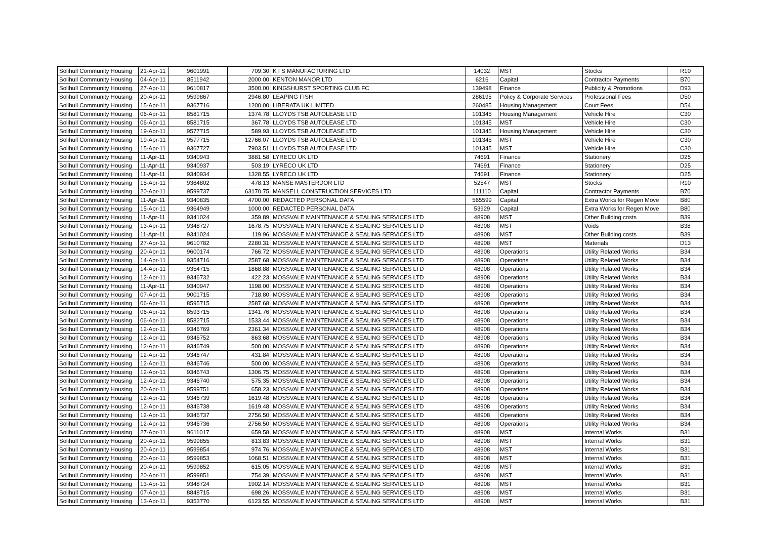| Solihull Community Housing | 21-Apr-11 | 9601991 | 709.30 | K I S MANUFACTURING LTD | 14032 | MST | Stocks | R10 |
| Solihull Community Housing | 04-Apr-11 | 8511942 | 2000.00 | KENTON MANOR LTD | 6216 | Capital | Contractor Payments | B70 |
| Solihull Community Housing | 27-Apr-11 | 9610817 | 3500.00 | KINGSHURST SPORTING CLUB FC | 139498 | Finance | Publicity & Promotions | D93 |
| Solihull Community Housing | 20-Apr-11 | 9599867 | 2946.80 | LEAPING FISH | 286195 | Policy & Corporate Services | Professional Fees | D50 |
| Solihull Community Housing | 15-Apr-11 | 9367716 | 1200.00 | LIBERATA UK LIMITED | 260485 | Housing Management | Court Fees | D54 |
| Solihull Community Housing | 06-Apr-11 | 8581715 | 1374.78 | LLOYDS TSB AUTOLEASE LTD | 101345 | Housing Management | Vehicle Hire | C30 |
| Solihull Community Housing | 06-Apr-11 | 8581715 | 367.78 | LLOYDS TSB AUTOLEASE LTD | 101345 | MST | Vehicle Hire | C30 |
| Solihull Community Housing | 19-Apr-11 | 9577715 | 589.93 | LLOYDS TSB AUTOLEASE LTD | 101345 | Housing Management | Vehicle Hire | C30 |
| Solihull Community Housing | 19-Apr-11 | 9577715 | 12766.07 | LLOYDS TSB AUTOLEASE LTD | 101345 | MST | Vehicle Hire | C30 |
| Solihull Community Housing | 15-Apr-11 | 9367727 | 7903.51 | LLOYDS TSB AUTOLEASE LTD | 101345 | MST | Vehicle Hire | C30 |
| Solihull Community Housing | 11-Apr-11 | 9340943 | 3881.58 | LYRECO UK LTD | 74691 | Finance | Stationery | D25 |
| Solihull Community Housing | 11-Apr-11 | 9340937 | 503.19 | LYRECO UK LTD | 74691 | Finance | Stationery | D25 |
| Solihull Community Housing | 11-Apr-11 | 9340934 | 1328.55 | LYRECO UK LTD | 74691 | Finance | Stationery | D25 |
| Solihull Community Housing | 15-Apr-11 | 9364802 | 478.13 | MANSE MASTERDOR LTD | 52547 | MST | Stocks | R10 |
| Solihull Community Housing | 20-Apr-11 | 9599737 | 63170.75 | MANSELL CONSTRUCTION SERVICES LTD | 111110 | Capital | Contractor Payments | B70 |
| Solihull Community Housing | 11-Apr-11 | 9340835 | 4700.00 | REDACTED PERSONAL DATA | 565599 | Capital | Extra Works for Regen Move | B80 |
| Solihull Community Housing | 15-Apr-11 | 9364949 | 1000.00 | REDACTED PERSONAL DATA | 53929 | Capital | Extra Works for Regen Move | B80 |
| Solihull Community Housing | 11-Apr-11 | 9341024 | 359.89 | MOSSVALE MAINTENANCE & SEALING SERVICES LTD | 48908 | MST | Other Building costs | B39 |
| Solihull Community Housing | 13-Apr-11 | 9348727 | 1678.75 | MOSSVALE MAINTENANCE & SEALING SERVICES LTD | 48908 | MST | Voids | B38 |
| Solihull Community Housing | 11-Apr-11 | 9341024 | 119.96 | MOSSVALE MAINTENANCE & SEALING SERVICES LTD | 48908 | MST | Other Building costs | B39 |
| Solihull Community Housing | 27-Apr-11 | 9610782 | 2280.31 | MOSSVALE MAINTENANCE & SEALING SERVICES LTD | 48908 | MST | Materials | D13 |
| Solihull Community Housing | 20-Apr-11 | 9600174 | 766.72 | MOSSVALE MAINTENANCE & SEALING SERVICES LTD | 48908 | Operations | Utility Related Works | B34 |
| Solihull Community Housing | 14-Apr-11 | 9354716 | 2587.68 | MOSSVALE MAINTENANCE & SEALING SERVICES LTD | 48908 | Operations | Utility Related Works | B34 |
| Solihull Community Housing | 14-Apr-11 | 9354715 | 1868.88 | MOSSVALE MAINTENANCE & SEALING SERVICES LTD | 48908 | Operations | Utility Related Works | B34 |
| Solihull Community Housing | 12-Apr-11 | 9346732 | 422.23 | MOSSVALE MAINTENANCE & SEALING SERVICES LTD | 48908 | Operations | Utility Related Works | B34 |
| Solihull Community Housing | 11-Apr-11 | 9340947 | 1198.00 | MOSSVALE MAINTENANCE & SEALING SERVICES LTD | 48908 | Operations | Utility Related Works | B34 |
| Solihull Community Housing | 07-Apr-11 | 9001715 | 718.80 | MOSSVALE MAINTENANCE & SEALING SERVICES LTD | 48908 | Operations | Utility Related Works | B34 |
| Solihull Community Housing | 06-Apr-11 | 8595715 | 2587.68 | MOSSVALE MAINTENANCE & SEALING SERVICES LTD | 48908 | Operations | Utility Related Works | B34 |
| Solihull Community Housing | 06-Apr-11 | 8593715 | 1341.76 | MOSSVALE MAINTENANCE & SEALING SERVICES LTD | 48908 | Operations | Utility Related Works | B34 |
| Solihull Community Housing | 06-Apr-11 | 8582715 | 1533.44 | MOSSVALE MAINTENANCE & SEALING SERVICES LTD | 48908 | Operations | Utility Related Works | B34 |
| Solihull Community Housing | 12-Apr-11 | 9346769 | 2361.34 | MOSSVALE MAINTENANCE & SEALING SERVICES LTD | 48908 | Operations | Utility Related Works | B34 |
| Solihull Community Housing | 12-Apr-11 | 9346752 | 863.68 | MOSSVALE MAINTENANCE & SEALING SERVICES LTD | 48908 | Operations | Utility Related Works | B34 |
| Solihull Community Housing | 12-Apr-11 | 9346749 | 500.00 | MOSSVALE MAINTENANCE & SEALING SERVICES LTD | 48908 | Operations | Utility Related Works | B34 |
| Solihull Community Housing | 12-Apr-11 | 9346747 | 431.84 | MOSSVALE MAINTENANCE & SEALING SERVICES LTD | 48908 | Operations | Utility Related Works | B34 |
| Solihull Community Housing | 12-Apr-11 | 9346746 | 500.00 | MOSSVALE MAINTENANCE & SEALING SERVICES LTD | 48908 | Operations | Utility Related Works | B34 |
| Solihull Community Housing | 12-Apr-11 | 9346743 | 1306.75 | MOSSVALE MAINTENANCE & SEALING SERVICES LTD | 48908 | Operations | Utility Related Works | B34 |
| Solihull Community Housing | 12-Apr-11 | 9346740 | 575.35 | MOSSVALE MAINTENANCE & SEALING SERVICES LTD | 48908 | Operations | Utility Related Works | B34 |
| Solihull Community Housing | 20-Apr-11 | 9599751 | 658.23 | MOSSVALE MAINTENANCE & SEALING SERVICES LTD | 48908 | Operations | Utility Related Works | B34 |
| Solihull Community Housing | 12-Apr-11 | 9346739 | 1619.48 | MOSSVALE MAINTENANCE & SEALING SERVICES LTD | 48908 | Operations | Utility Related Works | B34 |
| Solihull Community Housing | 12-Apr-11 | 9346738 | 1619.48 | MOSSVALE MAINTENANCE & SEALING SERVICES LTD | 48908 | Operations | Utility Related Works | B34 |
| Solihull Community Housing | 12-Apr-11 | 9346737 | 2756.50 | MOSSVALE MAINTENANCE & SEALING SERVICES LTD | 48908 | Operations | Utility Related Works | B34 |
| Solihull Community Housing | 12-Apr-11 | 9346736 | 2756.50 | MOSSVALE MAINTENANCE & SEALING SERVICES LTD | 48908 | Operations | Utility Related Works | B34 |
| Solihull Community Housing | 27-Apr-11 | 9611017 | 659.58 | MOSSVALE MAINTENANCE & SEALING SERVICES LTD | 48908 | MST | Internal Works | B31 |
| Solihull Community Housing | 20-Apr-11 | 9599855 | 813.83 | MOSSVALE MAINTENANCE & SEALING SERVICES LTD | 48908 | MST | Internal Works | B31 |
| Solihull Community Housing | 20-Apr-11 | 9599854 | 974.76 | MOSSVALE MAINTENANCE & SEALING SERVICES LTD | 48908 | MST | Internal Works | B31 |
| Solihull Community Housing | 20-Apr-11 | 9599853 | 1068.51 | MOSSVALE MAINTENANCE & SEALING SERVICES LTD | 48908 | MST | Internal Works | B31 |
| Solihull Community Housing | 20-Apr-11 | 9599852 | 615.05 | MOSSVALE MAINTENANCE & SEALING SERVICES LTD | 48908 | MST | Internal Works | B31 |
| Solihull Community Housing | 20-Apr-11 | 9599851 | 754.39 | MOSSVALE MAINTENANCE & SEALING SERVICES LTD | 48908 | MST | Internal Works | B31 |
| Solihull Community Housing | 13-Apr-11 | 9348724 | 1902.14 | MOSSVALE MAINTENANCE & SEALING SERVICES LTD | 48908 | MST | Internal Works | B31 |
| Solihull Community Housing | 07-Apr-11 | 8848715 | 698.26 | MOSSVALE MAINTENANCE & SEALING SERVICES LTD | 48908 | MST | Internal Works | B31 |
| Solihull Community Housing | 13-Apr-11 | 9353770 | 6123.55 | MOSSVALE MAINTENANCE & SEALING SERVICES LTD | 48908 | MST | Internal Works | B31 |